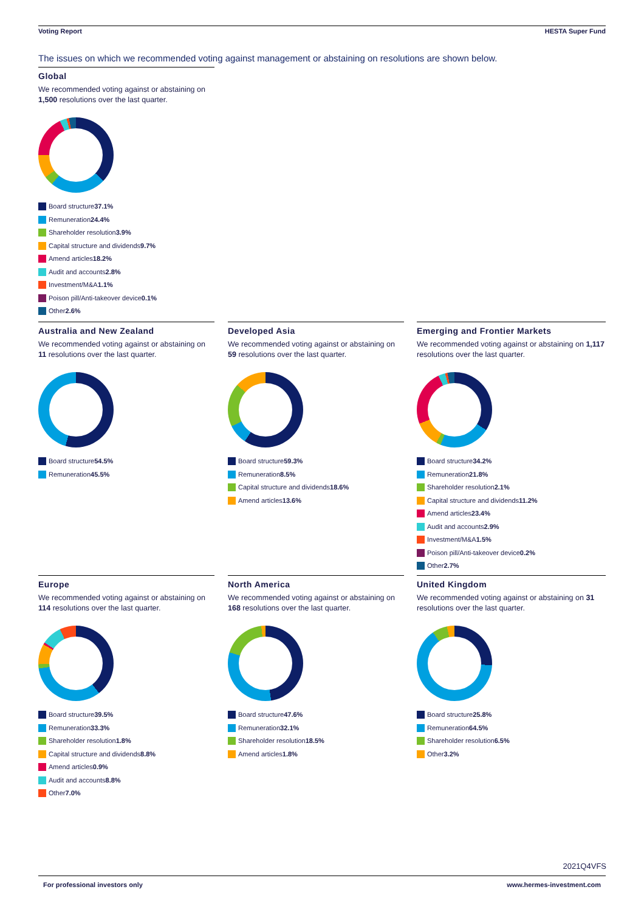Voting Report HESTA Super Fund
The issues on which we recommended voting against management or abstaining on resolutions are shown below.
Global
We recommended voting against or abstaining on
1,500 resolutions over the last quarter.
Board structure 37.1%
Remuneration 24.4%
Shareholder resolution 3.9%
Capital structure and dividends 9.7%
Amend articles 18.2%
Audit and accounts 2.8%
Investment/M&A 1.1%
Poison pill/Anti-takeover device 0.1%
Other 2.6%
Australia and New Zealand
We recommended voting against or abstaining on 11 resolutions over the last quarter.
Board structure 54.5%
Remuneration 45.5%
Developed Asia
We recommended voting against or abstaining on 59 resolutions over the last quarter.
Board structure 59.3%
Remuneration 8.5%
Capital structure and dividends 18.6%
Amend articles 13.6%
Emerging and Frontier Markets
We recommended voting against or abstaining on 1,117 resolutions over the last quarter.
Board structure 34.2%
Remuneration 21.8%
Shareholder resolution 2.1%
Capital structure and dividends 11.2%
Amend articles 23.4%
Audit and accounts 2.9%
Investment/M&A 1.5%
Poison pill/Anti-takeover device 0.2%
Other 2.7%
Europe
We recommended voting against or abstaining on 114 resolutions over the last quarter.
Board structure 39.5%
Remuneration 33.3%
Shareholder resolution 1.8%
Capital structure and dividends 8.8%
Amend articles 0.9%
Audit and accounts 8.8%
Other 7.0%
North America
We recommended voting against or abstaining on 168 resolutions over the last quarter.
Board structure 47.6%
Remuneration 32.1%
Shareholder resolution 18.5%
Amend articles 1.8%
United Kingdom
We recommended voting against or abstaining on 31 resolutions over the last quarter.
Board structure 25.8%
Remuneration 64.5%
Shareholder resolution 6.5%
Other 3.2%
2021Q4VFS
For professional investors only www.hermes-investment.com